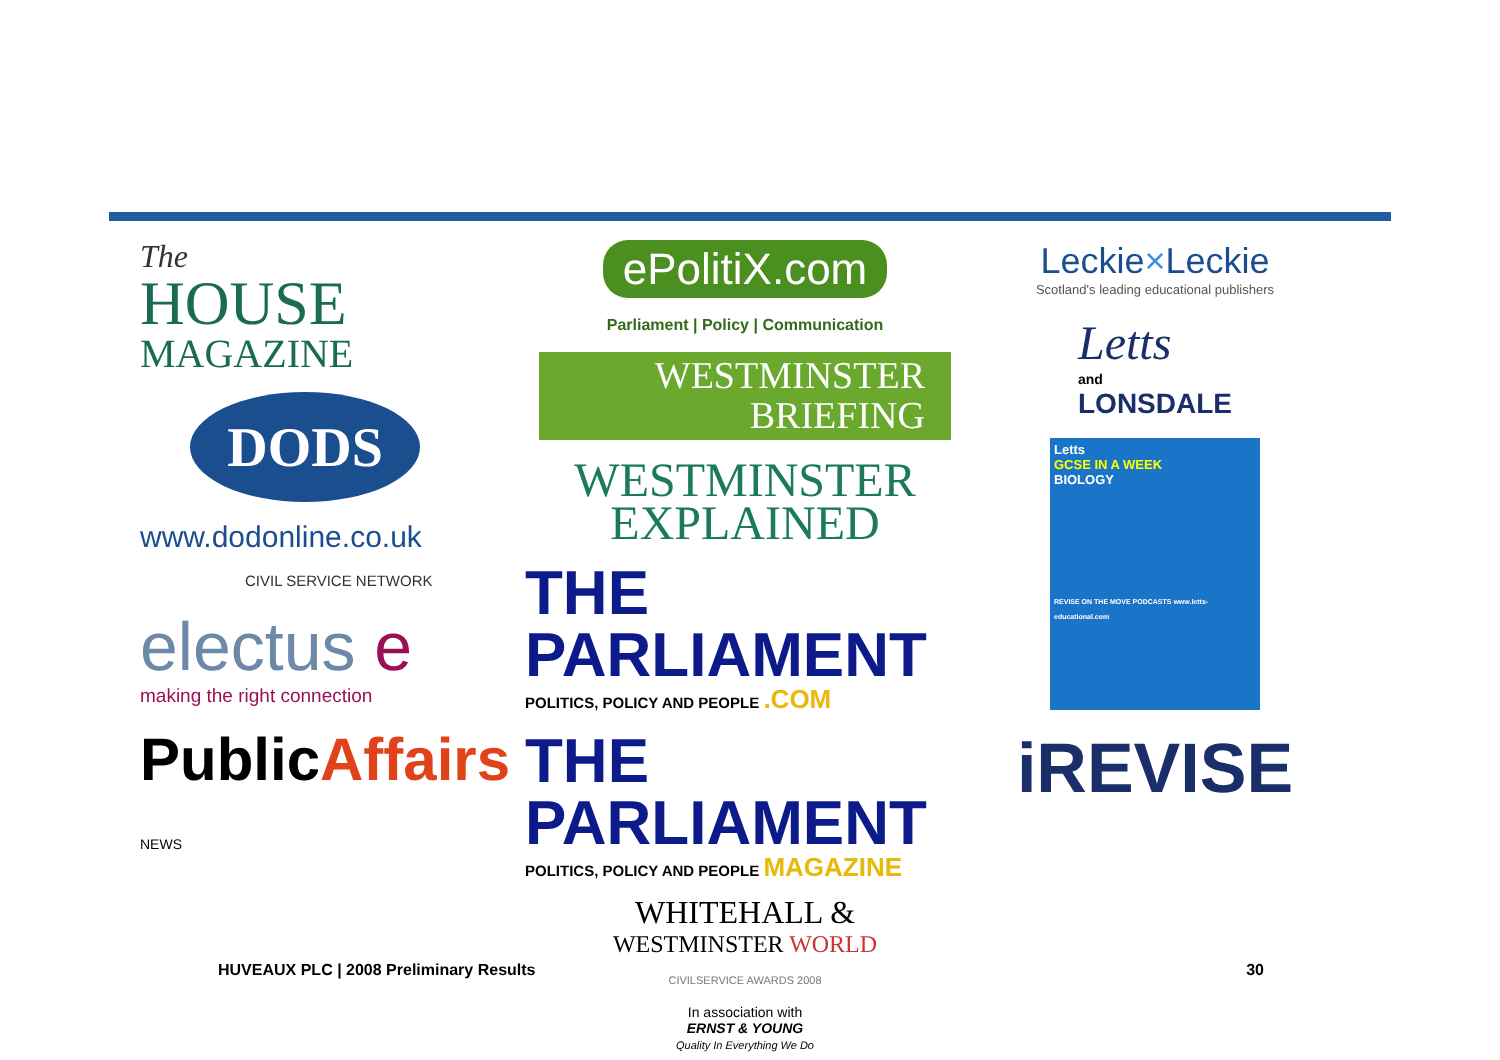The
HOUSE
MAGAZINE
DODS
www.dodonline.co.uk
CIVIL SERVICE NETWORK
electus e
making the right connection
PublicAffairs NEWS
ePolitiX.com
Parliament | Policy | Communication
WESTMINSTER
BRIEFING
WESTMINSTER
EXPLAINED
THE PARLIAMENT
POLITICS, POLICY AND PEOPLE .COM
THE PARLIAMENT
POLITICS, POLICY AND PEOPLE MAGAZINE
WHITEHALL &
WESTMINSTER WORLD
CIVILSERVICE AWARDS 2008
In association with
ERNST & YOUNG
Quality In Everything We Do
Leckie×Leckie
Scotland's leading educational publishers
Letts
and
LONSDALE
Letts
GCSE IN A WEEK
BIOLOGY
REVISE ON THE MOVE PODCASTS www.letts-educational.com
iREVISE
HUVEAUX PLC | 2008 Preliminary Results 30